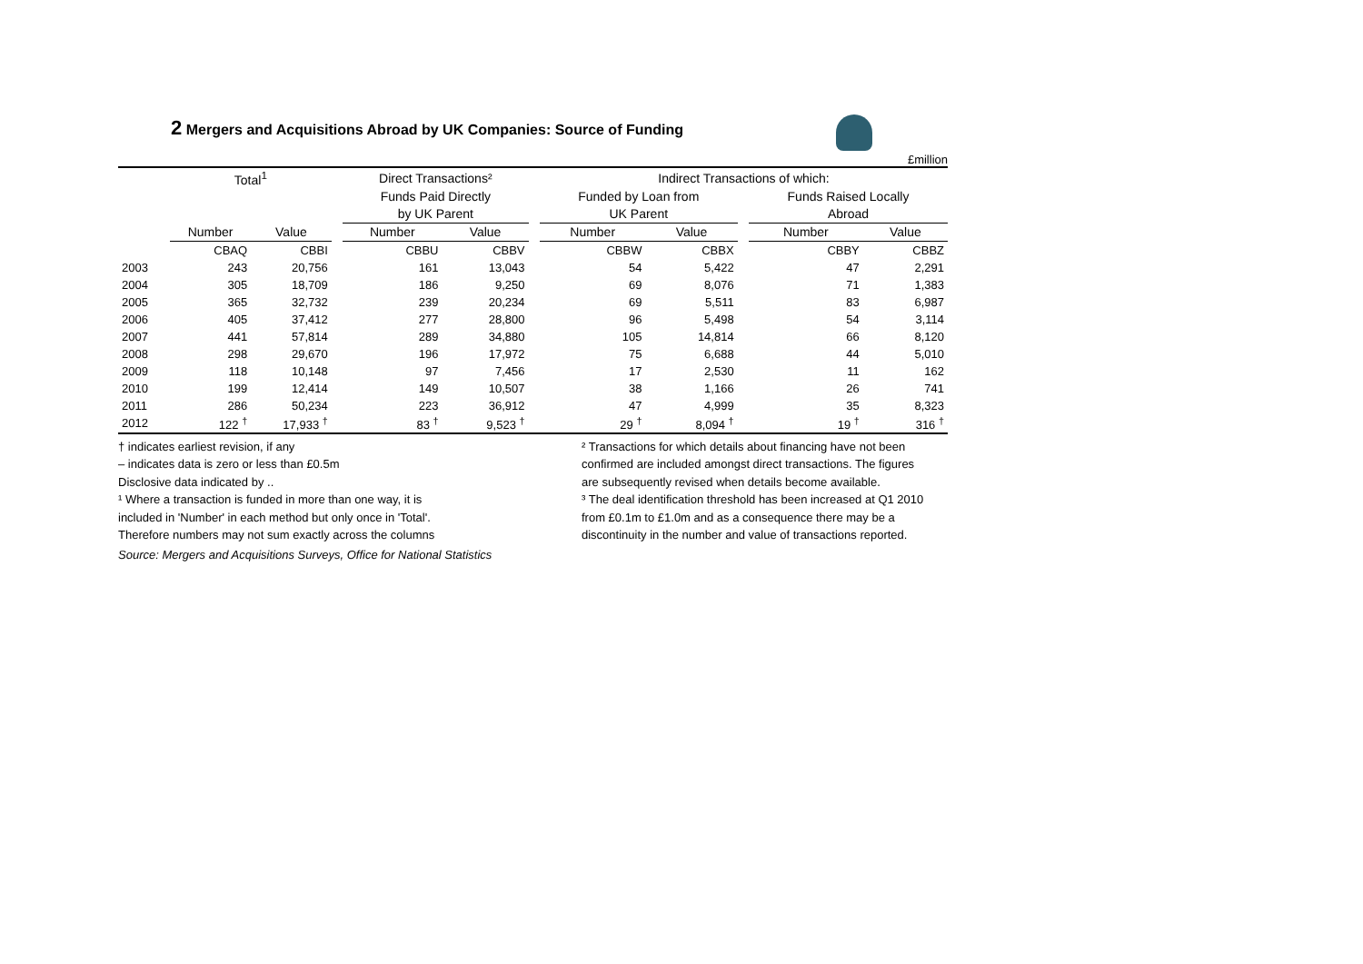2 Mergers and Acquisitions Abroad by UK Companies: Source of Funding
£million
| | Total<sup>1</sup> | | | Direct Transactions² | | | Indirect Transactions of which: | | | | |
| --- | --- | --- | --- | --- | --- | --- | --- | --- | --- | --- | --- |
| | | | | Funds Paid Directly | | | Funded by Loan from | | | Funds Raised Locally | |
| | | | | by UK Parent | | | UK Parent | | | Abroad | |
| | Number | Value | | Number | Value | | Number | Value | | Number | Value |
| | CBAQ | CBBI | | CBBU | CBBV | | CBBW | CBBX | | CBBY | CBBZ |
| 2003 | 243 | 20,756 | | 161 | 13,043 | | 54 | 5,422 | | 47 | 2,291 |
| 2004 | 305 | 18,709 | | 186 | 9,250 | | 69 | 8,076 | | 71 | 1,383 |
| 2005 | 365 | 32,732 | | 239 | 20,234 | | 69 | 5,511 | | 83 | 6,987 |
| 2006 | 405 | 37,412 | | 277 | 28,800 | | 96 | 5,498 | | 54 | 3,114 |
| 2007 | 441 | 57,814 | | 289 | 34,880 | | 105 | 14,814 | | 66 | 8,120 |
| 2008 | 298 | 29,670 | | 196 | 17,972 | | 75 | 6,688 | | 44 | 5,010 |
| 2009 | 118 | 10,148 | | 97 | 7,456 | | 17 | 2,530 | | 11 | 162 |
| 2010 | 199 | 12,414 | | 149 | 10,507 | | 38 | 1,166 | | 26 | 741 |
| 2011 | 286 | 50,234 | | 223 | 36,912 | | 47 | 4,999 | | 35 | 8,323 |
| 2012 | 122 <sup>†</sup> | 17,933 <sup>†</sup> | | 83 <sup>†</sup> | 9,523 <sup>†</sup> | | 29 <sup>†</sup> | 8,094 <sup>†</sup> | | 19 <sup>†</sup> | 316 <sup>†</sup> |
† indicates earliest revision, if any
– indicates data is zero or less than £0.5m
Disclosive data indicated by ..
¹ Where a transaction is funded in more than one way, it is
included in 'Number' in each method but only once in 'Total'.
Therefore numbers may not sum exactly across the columns
² Transactions for which details about financing have not been confirmed are included amongst direct transactions. The figures are subsequently revised when details become available.
³ The deal identification threshold has been increased at Q1 2010 from £0.1m to £1.0m and as a consequence there may be a discontinuity in the number and value of transactions reported.
Source: Mergers and Acquisitions Surveys, Office for National Statistics